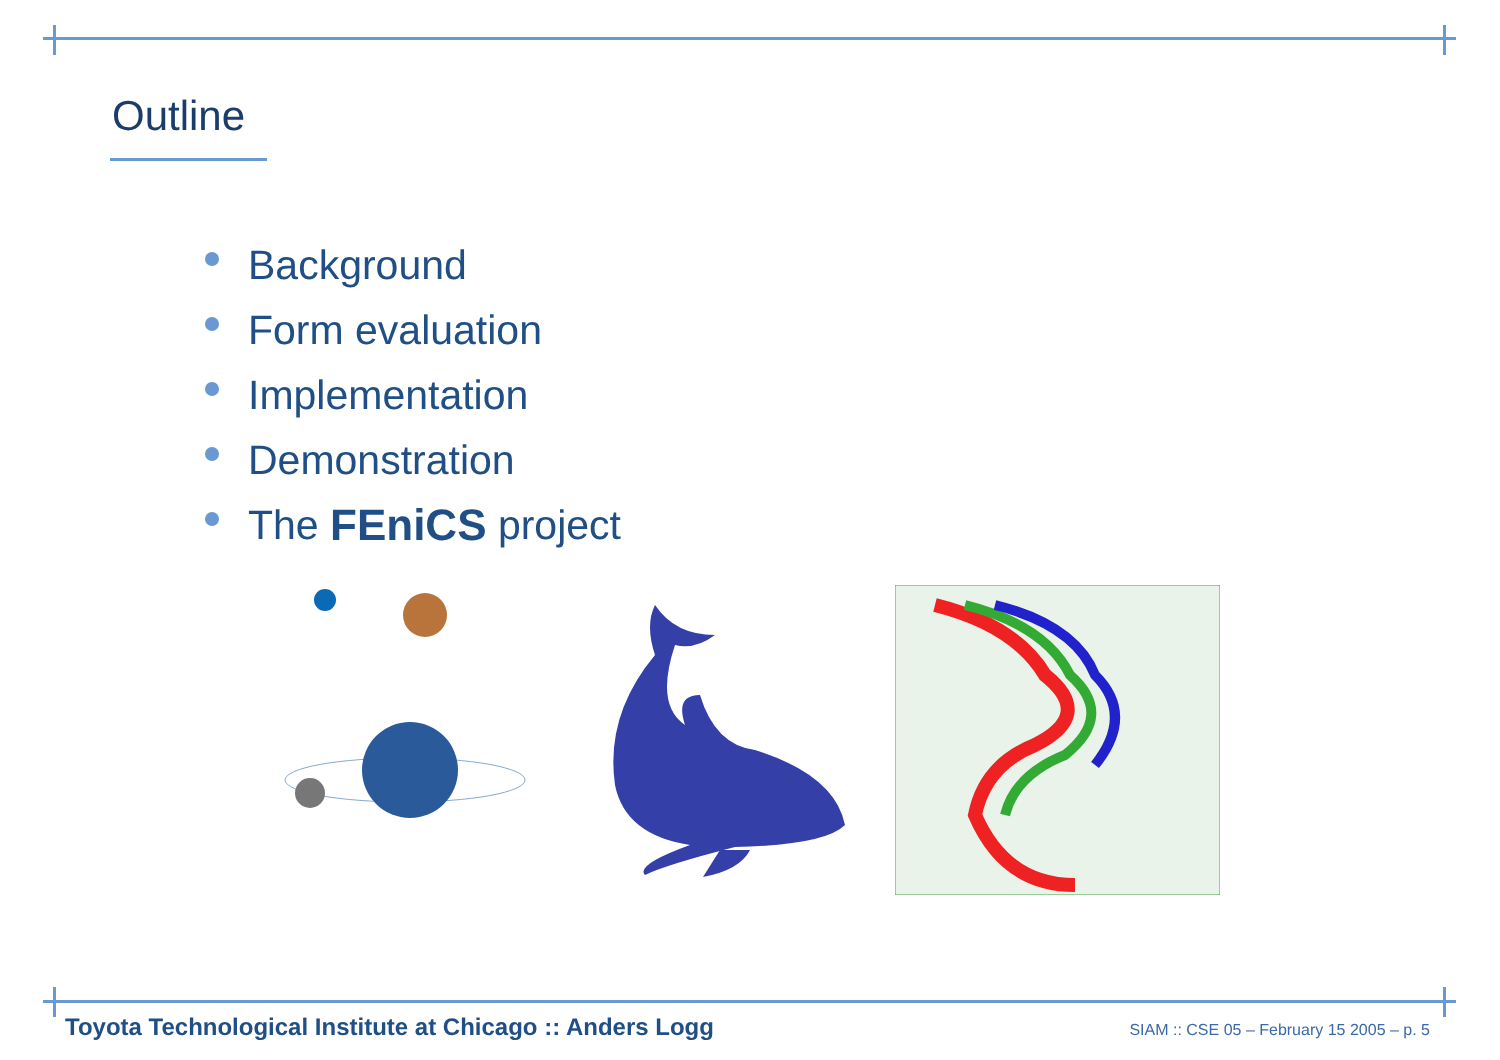Outline
Background
Form evaluation
Implementation
Demonstration
The FEniCS project
Toyota Technological Institute at Chicago :: Anders Logg SIAM :: CSE 05 – February 15 2005 – p. 5